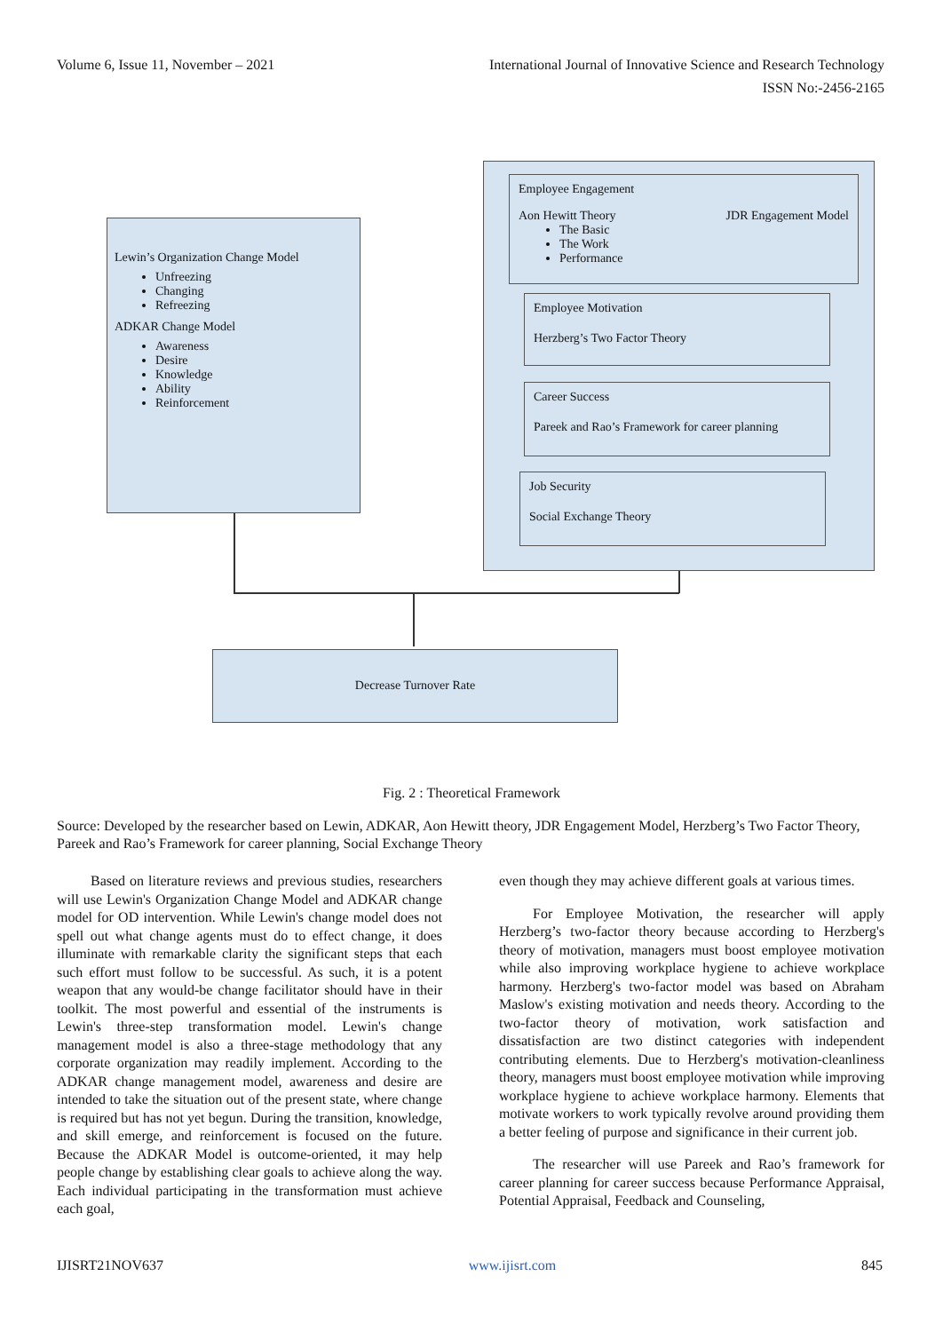Volume 6, Issue 11, November – 2021 International Journal of Innovative Science and Research Technology
ISSN No:-2456-2165
Lewin’s Organization Change Model
Unfreezing
Changing
Refreezing
ADKAR Change Model
Awareness
Desire
Knowledge
Ability
Reinforcement
Employee Engagement
Aon Hewitt Theory JDR Engagement Model
The Basic
The Work
Performance
Employee Motivation
Herzberg’s Two Factor Theory
Career Success
Pareek and Rao’s Framework for career planning
Job Security
Social Exchange Theory
Decrease Turnover Rate
Fig. 2 : Theoretical Framework
Source: Developed by the researcher based on Lewin, ADKAR, Aon Hewitt theory, JDR Engagement Model, Herzberg’s Two Factor Theory, Pareek and Rao’s Framework for career planning, Social Exchange Theory
Based on literature reviews and previous studies, researchers will use Lewin's Organization Change Model and ADKAR change model for OD intervention. While Lewin's change model does not spell out what change agents must do to effect change, it does illuminate with remarkable clarity the significant steps that each such effort must follow to be successful. As such, it is a potent weapon that any would-be change facilitator should have in their toolkit. The most powerful and essential of the instruments is Lewin's three-step transformation model. Lewin's change management model is also a three-stage methodology that any corporate organization may readily implement. According to the ADKAR change management model, awareness and desire are intended to take the situation out of the present state, where change is required but has not yet begun. During the transition, knowledge, and skill emerge, and reinforcement is focused on the future. Because the ADKAR Model is outcome-oriented, it may help people change by establishing clear goals to achieve along the way. Each individual participating in the transformation must achieve each goal,
even though they may achieve different goals at various times.
For Employee Motivation, the researcher will apply Herzberg’s two-factor theory because according to Herzberg's theory of motivation, managers must boost employee motivation while also improving workplace hygiene to achieve workplace harmony. Herzberg's two-factor model was based on Abraham Maslow's existing motivation and needs theory. According to the two-factor theory of motivation, work satisfaction and dissatisfaction are two distinct categories with independent contributing elements. Due to Herzberg's motivation-cleanliness theory, managers must boost employee motivation while improving workplace hygiene to achieve workplace harmony. Elements that motivate workers to work typically revolve around providing them a better feeling of purpose and significance in their current job.
The researcher will use Pareek and Rao’s framework for career planning for career success because Performance Appraisal, Potential Appraisal, Feedback and Counseling,
IJISRT21NOV637 www.ijisrt.com 845